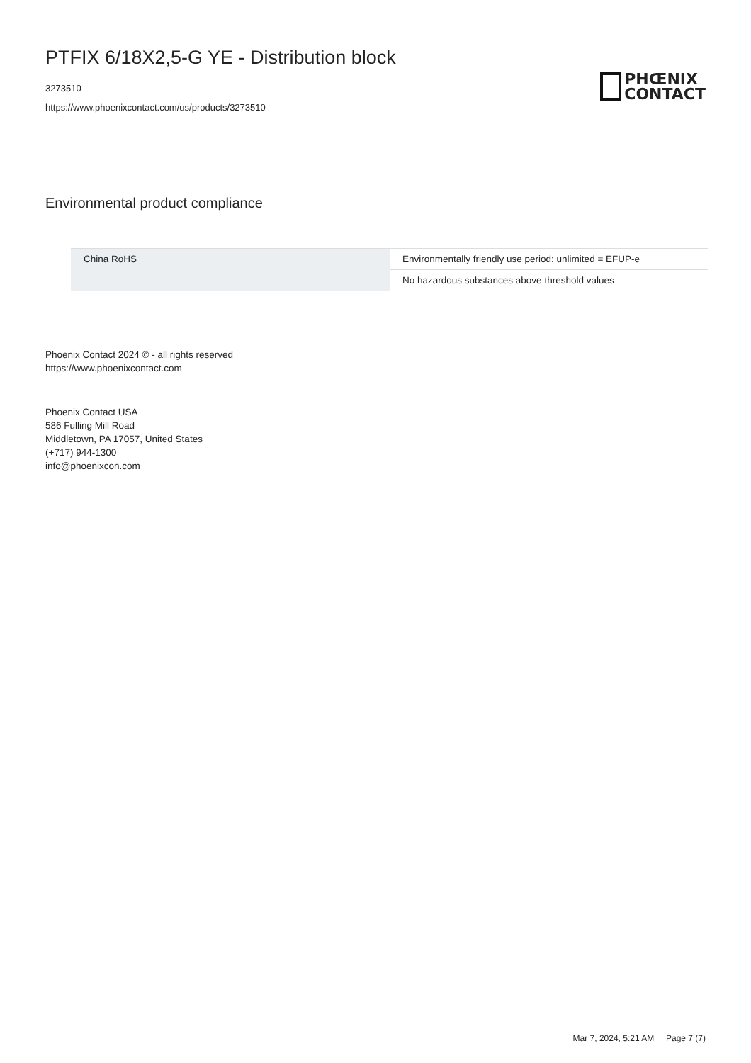PTFIX 6/18X2,5-G YE - Distribution block
3273510
https://www.phoenixcontact.com/us/products/3273510
PHŒNIX
CONTACT
Environmental product compliance
| China RoHS | Environmentally friendly use period: unlimited = EFUP-e |
| | No hazardous substances above threshold values |
Phoenix Contact 2024 © - all rights reserved
https://www.phoenixcontact.com
Phoenix Contact USA
586 Fulling Mill Road
Middletown, PA 17057, United States
(+717) 944-1300
info@phoenixcon.com
Mar 7, 2024, 5:21 AM Page 7 (7)